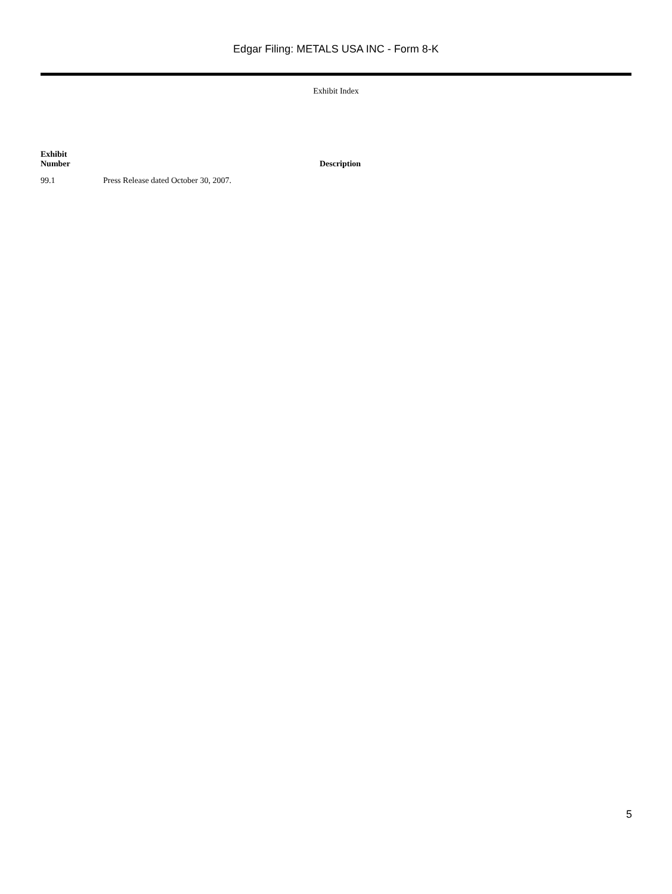Edgar Filing: METALS USA INC - Form 8-K
Exhibit Index
| Exhibit Number | Description |
| --- | --- |
| 99.1 | Press Release dated October 30, 2007. |
5